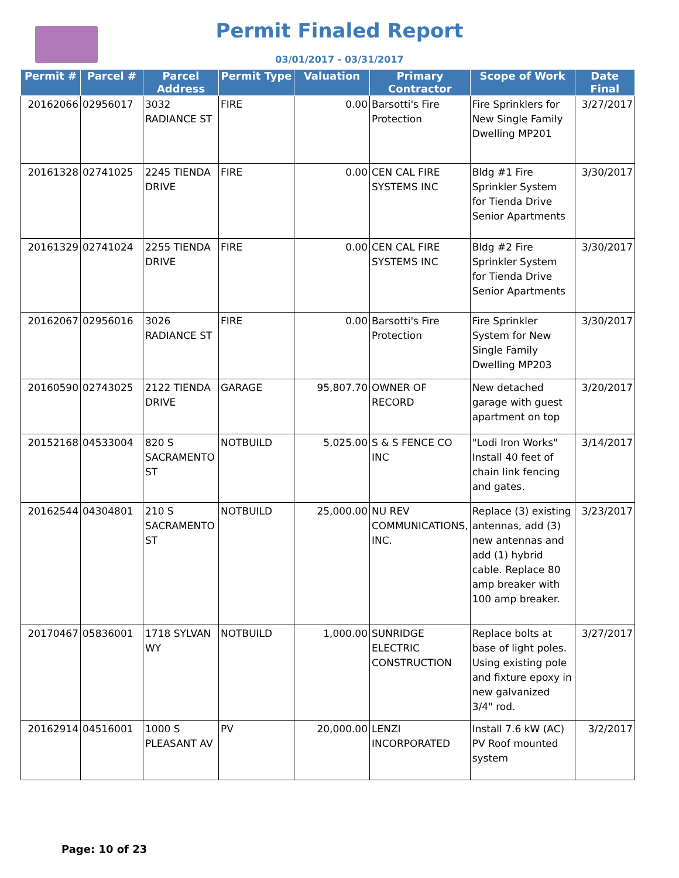Permit Finaled Report
03/01/2017 - 03/31/2017
| Permit # | Parcel # | Parcel Address | Permit Type | Valuation | Primary Contractor | Scope of Work | Date Final |
| --- | --- | --- | --- | --- | --- | --- | --- |
| 20162066 | 02956017 | 3032 RADIANCE ST | FIRE | 0.00 | Barsotti's Fire Protection | Fire Sprinklers for New Single Family Dwelling MP201 | 3/27/2017 |
| 20161328 | 02741025 | 2245 TIENDA DRIVE | FIRE | 0.00 | CEN CAL FIRE SYSTEMS INC | Bldg #1 Fire Sprinkler System for Tienda Drive Senior Apartments | 3/30/2017 |
| 20161329 | 02741024 | 2255 TIENDA DRIVE | FIRE | 0.00 | CEN CAL FIRE SYSTEMS INC | Bldg #2 Fire Sprinkler System for Tienda Drive Senior Apartments | 3/30/2017 |
| 20162067 | 02956016 | 3026 RADIANCE ST | FIRE | 0.00 | Barsotti's Fire Protection | Fire Sprinkler System for New Single Family Dwelling MP203 | 3/30/2017 |
| 20160590 | 02743025 | 2122 TIENDA DRIVE | GARAGE | 95,807.70 | OWNER OF RECORD | New detached garage with guest apartment on top | 3/20/2017 |
| 20152168 | 04533004 | 820 S SACRAMENTO ST | NOTBUILD | 5,025.00 | S & S FENCE CO INC | "Lodi Iron Works" Install 40 feet of chain link fencing and gates. | 3/14/2017 |
| 20162544 | 04304801 | 210 S SACRAMENTO ST | NOTBUILD | 25,000.00 | NU REV COMMUNICATIONS, INC. | Replace (3) existing antennas, add (3) new antennas and add (1) hybrid cable. Replace 80 amp breaker with 100 amp breaker. | 3/23/2017 |
| 20170467 | 05836001 | 1718 SYLVAN WY | NOTBUILD | 1,000.00 | SUNRIDGE ELECTRIC CONSTRUCTION | Replace bolts at base of light poles. Using existing pole and fixture epoxy in new galvanized 3/4" rod. | 3/27/2017 |
| 20162914 | 04516001 | 1000 S PLEASANT AV | PV | 20,000.00 | LENZI INCORPORATED | Install 7.6 kW (AC) PV Roof mounted system | 3/2/2017 |
Page: 10 of 23